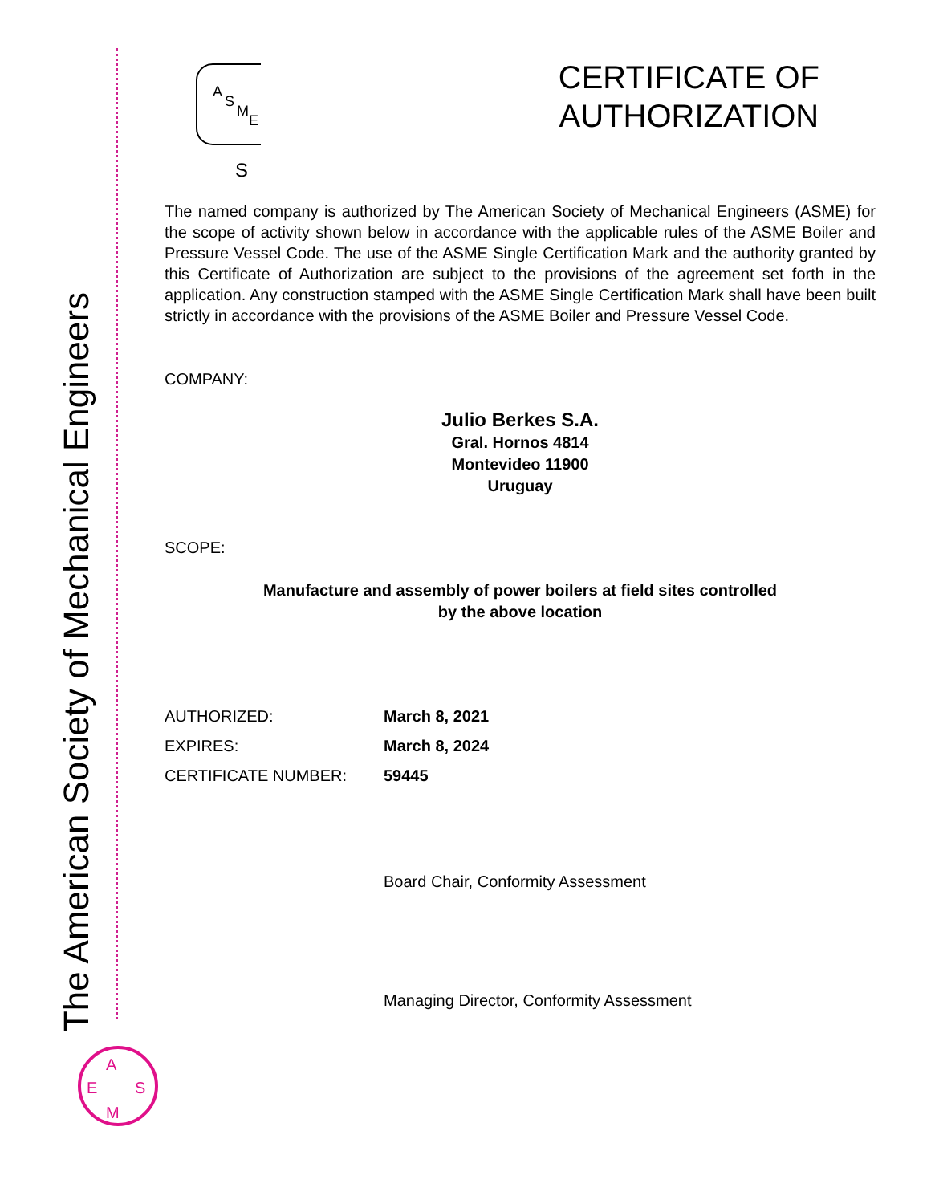The American Society of Mechanical Engineers
A
S
M
E
S
CERTIFICATE OF
AUTHORIZATION
The named company is authorized by The American Society of Mechanical Engineers (ASME) for the scope of activity shown below in accordance with the applicable rules of the ASME Boiler and Pressure Vessel Code. The use of the ASME Single Certification Mark and the authority granted by this Certificate of Authorization are subject to the provisions of the agreement set forth in the application. Any construction stamped with the ASME Single Certification Mark shall have been built strictly in accordance with the provisions of the ASME Boiler and Pressure Vessel Code.
COMPANY:
Julio Berkes S.A.
Gral. Hornos 4814
Montevideo 11900
Uruguay
SCOPE:
Manufacture and assembly of power boilers at field sites controlled
by the above location
AUTHORIZED: March 8, 2021
EXPIRES: March 8, 2024
CERTIFICATE NUMBER: 59445
Board Chair, Conformity Assessment
Managing Director, Conformity Assessment
A
E
S
M